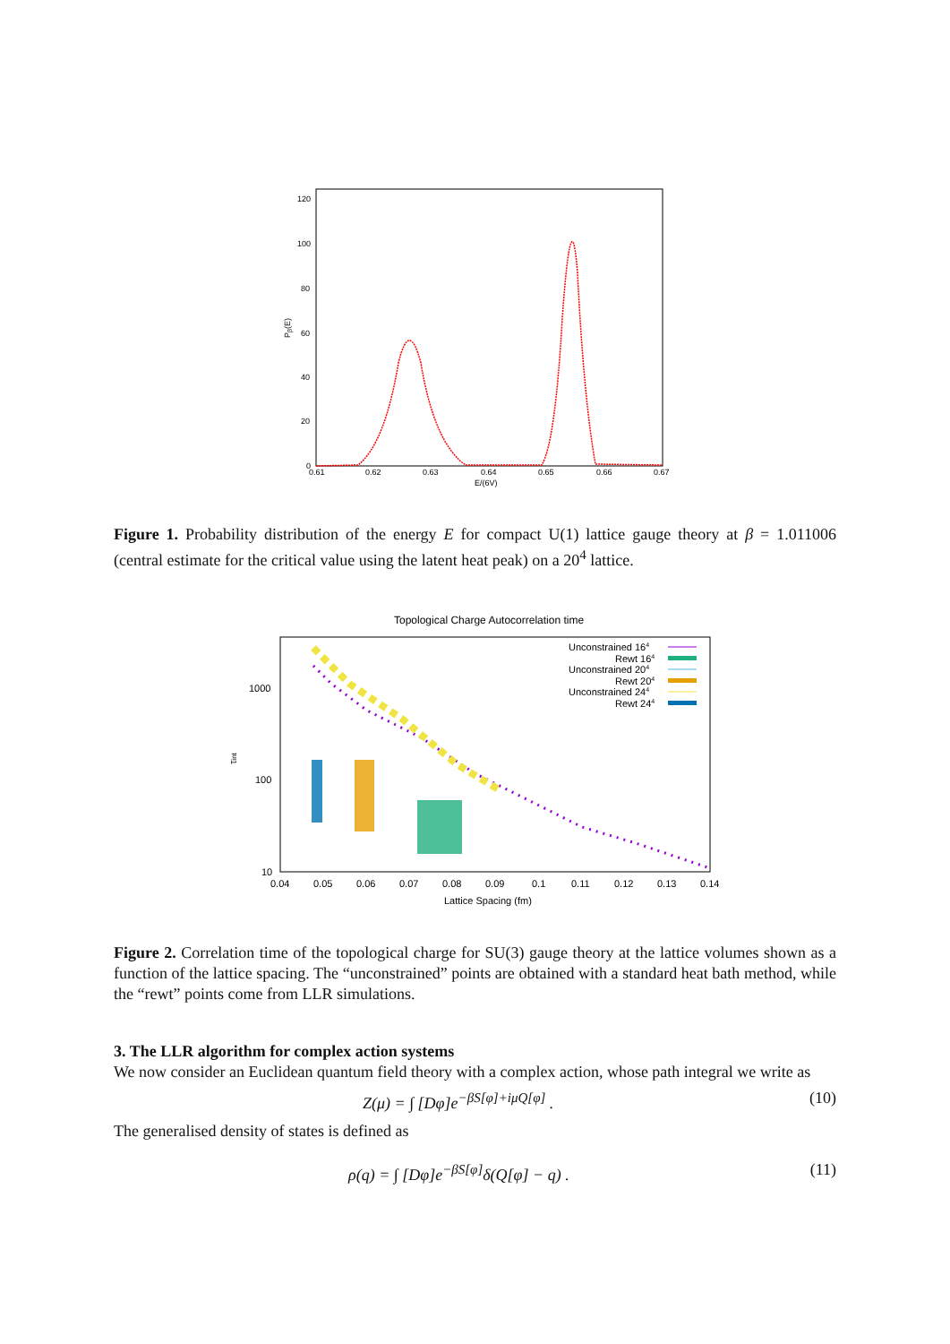120
100
80
60
40
20
0
0.61
0.62
0.63
0.64
0.65
0.66
0.67
E/(6V)
Pβ(E)
Figure 1. Probability distribution of the energy E for compact U(1) lattice gauge theory at β = 1.011006 (central estimate for the critical value using the latent heat peak) on a 20<sup>4</sup> lattice.
Topological Charge Autocorrelation time
1000
100
10
0.04
0.05
0.06
0.07
0.08
0.09
0.1
0.11
0.12
0.13
0.14
Lattice Spacing (fm)
τint
Unconstrained 164
Rewt 164
Unconstrained 204
Rewt 204
Unconstrained 244
Rewt 244
Figure 2. Correlation time of the topological charge for SU(3) gauge theory at the lattice volumes shown as a function of the lattice spacing. The “unconstrained” points are obtained with a standard heat bath method, while the “rewt” points come from LLR simulations.
3. The LLR algorithm for complex action systems
We now consider an Euclidean quantum field theory with a complex action, whose path integral we write as
Z(μ) = ∫ [Dφ]e<sup>−βS[φ]+iμQ[φ]</sup> . (10)
The generalised density of states is defined as
ρ(q) = ∫ [Dφ]e<sup>−βS[φ]</sup>δ(Q[φ] − q) . (11)